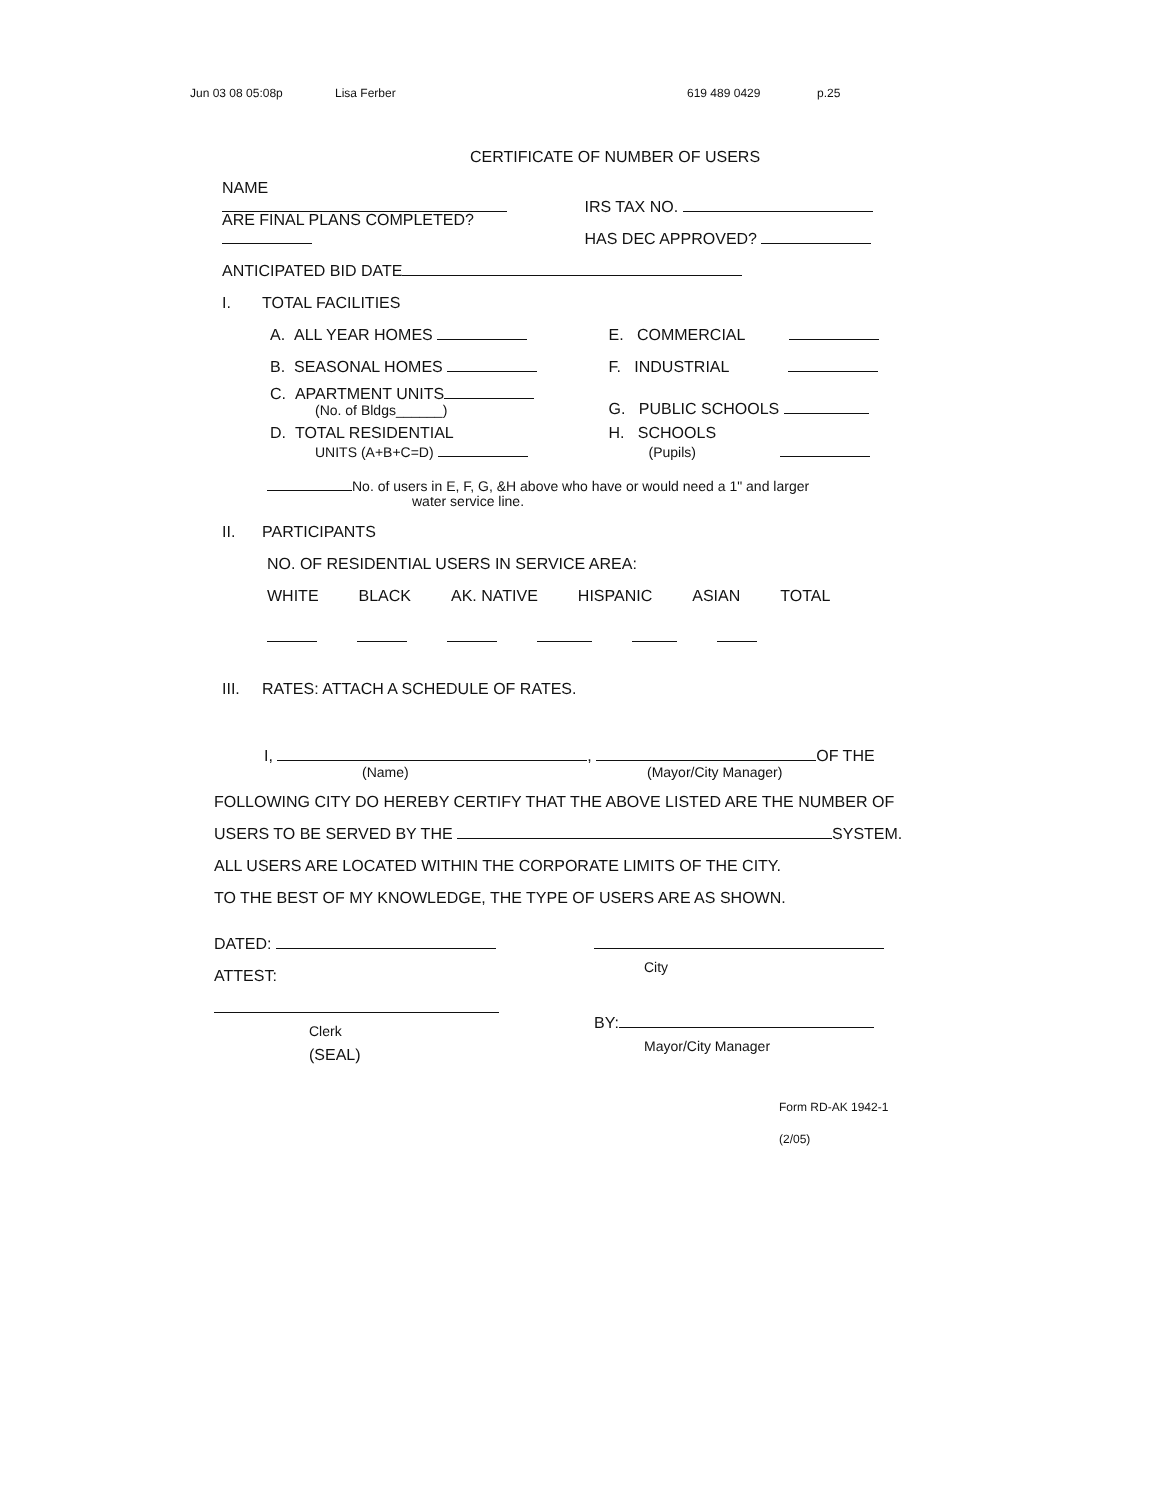Jun 03 08 05:08p Lisa Ferber 619 489 0429 p.25
CERTIFICATE OF NUMBER OF USERS
NAME
IRS TAX NO.
ARE FINAL PLANS COMPLETED?
HAS DEC APPROVED?
ANTICIPATED BID DATE
I. TOTAL FACILITIES
A. ALL YEAR HOMES
E. COMMERCIAL
B. SEASONAL HOMES
F. INDUSTRIAL
C. APARTMENT UNITS
(No. of Bldgs______)
G. PUBLIC SCHOOLS
D. TOTAL RESIDENTIAL
UNITS (A+B+C=D)
H. SCHOOLS
(Pupils)
No. of users in E, F, G, &H above who have or would need a 1" and larger
water service line.
II. PARTICIPANTS
NO. OF RESIDENTIAL USERS IN SERVICE AREA:
WHITE BLACK AK. NATIVE HISPANIC ASIAN TOTAL
III. RATES: ATTACH A SCHEDULE OF RATES.
I, , OF THE
(Name) (Mayor/City Manager)
FOLLOWING CITY DO HEREBY CERTIFY THAT THE ABOVE LISTED ARE THE NUMBER OF
USERS TO BE SERVED BY THE SYSTEM.
ALL USERS ARE LOCATED WITHIN THE CORPORATE LIMITS OF THE CITY.
TO THE BEST OF MY KNOWLEDGE, THE TYPE OF USERS ARE AS SHOWN.
DATED:
ATTEST:
Clerk
(SEAL)
City
BY:
Mayor/City Manager
Form RD-AK 1942-1
(2/05)